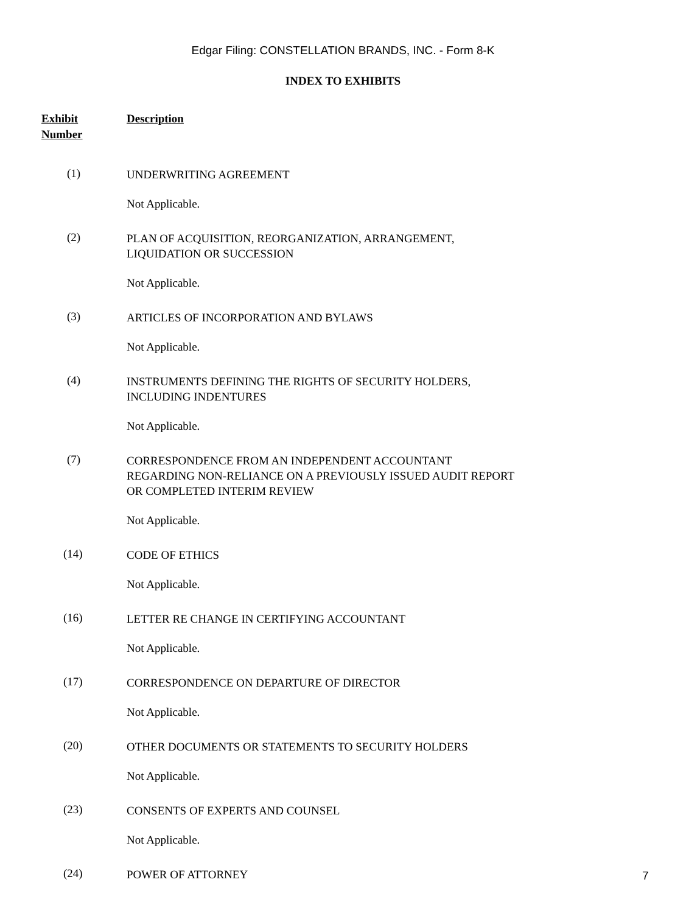Edgar Filing: CONSTELLATION BRANDS, INC. - Form 8-K
INDEX TO EXHIBITS
Exhibit
Number
Description
(1)
UNDERWRITING AGREEMENT
Not Applicable.
(2)
PLAN OF ACQUISITION, REORGANIZATION, ARRANGEMENT, LIQUIDATION OR SUCCESSION
Not Applicable.
(3)
ARTICLES OF INCORPORATION AND BYLAWS
Not Applicable.
(4)
INSTRUMENTS DEFINING THE RIGHTS OF SECURITY HOLDERS, INCLUDING INDENTURES
Not Applicable.
(7)
CORRESPONDENCE FROM AN INDEPENDENT ACCOUNTANT REGARDING NON-RELIANCE ON A PREVIOUSLY ISSUED AUDIT REPORT OR COMPLETED INTERIM REVIEW
Not Applicable.
(14)
CODE OF ETHICS
Not Applicable.
(16)
LETTER RE CHANGE IN CERTIFYING ACCOUNTANT
Not Applicable.
(17)
CORRESPONDENCE ON DEPARTURE OF DIRECTOR
Not Applicable.
(20)
OTHER DOCUMENTS OR STATEMENTS TO SECURITY HOLDERS
Not Applicable.
(23)
CONSENTS OF EXPERTS AND COUNSEL
Not Applicable.
(24)
POWER OF ATTORNEY
7